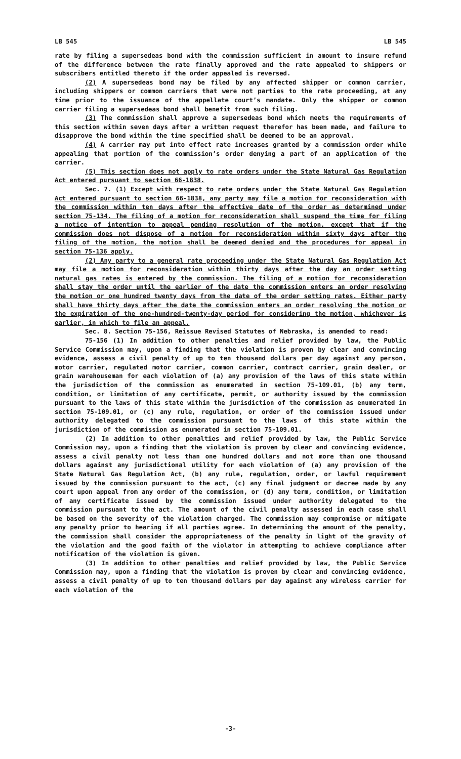LB 545 LB 545
rate by filing a supersedeas bond with the commission sufficient in amount to insure refund of the difference between the rate finally approved and the rate appealed to shippers or subscribers entitled thereto if the order appealed is reversed.
(2) A supersedeas bond may be filed by any affected shipper or common carrier, including shippers or common carriers that were not parties to the rate proceeding, at any time prior to the issuance of the appellate court’s mandate. Only the shipper or common carrier filing a supersedeas bond shall benefit from such filing.
(3) The commission shall approve a supersedeas bond which meets the requirements of this section within seven days after a written request therefor has been made, and failure to disapprove the bond within the time specified shall be deemed to be an approval.
(4) A carrier may put into effect rate increases granted by a commission order while appealing that portion of the commission’s order denying a part of an application of the carrier.
(5) This section does not apply to rate orders under the State Natural Gas Regulation Act entered pursuant to section 66-1838.
Sec. 7. (1) Except with respect to rate orders under the State Natural Gas Regulation Act entered pursuant to section 66-1838, any party may file a motion for reconsideration with the commission within ten days after the effective date of the order as determined under section 75-134. The filing of a motion for reconsideration shall suspend the time for filing a notice of intention to appeal pending resolution of the motion, except that if the commission does not dispose of a motion for reconsideration within sixty days after the filing of the motion, the motion shall be deemed denied and the procedures for appeal in section 75-136 apply.
(2) Any party to a general rate proceeding under the State Natural Gas Regulation Act may file a motion for reconsideration within thirty days after the day an order setting natural gas rates is entered by the commission. The filing of a motion for reconsideration shall stay the order until the earlier of the date the commission enters an order resolving the motion or one hundred twenty days from the date of the order setting rates. Either party shall have thirty days after the date the commission enters an order resolving the motion or the expiration of the one-hundred-twenty-day period for considering the motion, whichever is earlier, in which to file an appeal.
Sec. 8. Section 75-156, Reissue Revised Statutes of Nebraska, is amended to read:
75-156 (1) In addition to other penalties and relief provided by law, the Public Service Commission may, upon a finding that the violation is proven by clear and convincing evidence, assess a civil penalty of up to ten thousand dollars per day against any person, motor carrier, regulated motor carrier, common carrier, contract carrier, grain dealer, or grain warehouseman for each violation of (a) any provision of the laws of this state within the jurisdiction of the commission as enumerated in section 75-109.01, (b) any term, condition, or limitation of any certificate, permit, or authority issued by the commission pursuant to the laws of this state within the jurisdiction of the commission as enumerated in section 75-109.01, or (c) any rule, regulation, or order of the commission issued under authority delegated to the commission pursuant to the laws of this state within the jurisdiction of the commission as enumerated in section 75-109.01.
(2) In addition to other penalties and relief provided by law, the Public Service Commission may, upon a finding that the violation is proven by clear and convincing evidence, assess a civil penalty not less than one hundred dollars and not more than one thousand dollars against any jurisdictional utility for each violation of (a) any provision of the State Natural Gas Regulation Act, (b) any rule, regulation, order, or lawful requirement issued by the commission pursuant to the act, (c) any final judgment or decree made by any court upon appeal from any order of the commission, or (d) any term, condition, or limitation of any certificate issued by the commission issued under authority delegated to the commission pursuant to the act. The amount of the civil penalty assessed in each case shall be based on the severity of the violation charged. The commission may compromise or mitigate any penalty prior to hearing if all parties agree. In determining the amount of the penalty, the commission shall consider the appropriateness of the penalty in light of the gravity of the violation and the good faith of the violator in attempting to achieve compliance after notification of the violation is given.
(3) In addition to other penalties and relief provided by law, the Public Service Commission may, upon a finding that the violation is proven by clear and convincing evidence, assess a civil penalty of up to ten thousand dollars per day against any wireless carrier for each violation of the
-3-